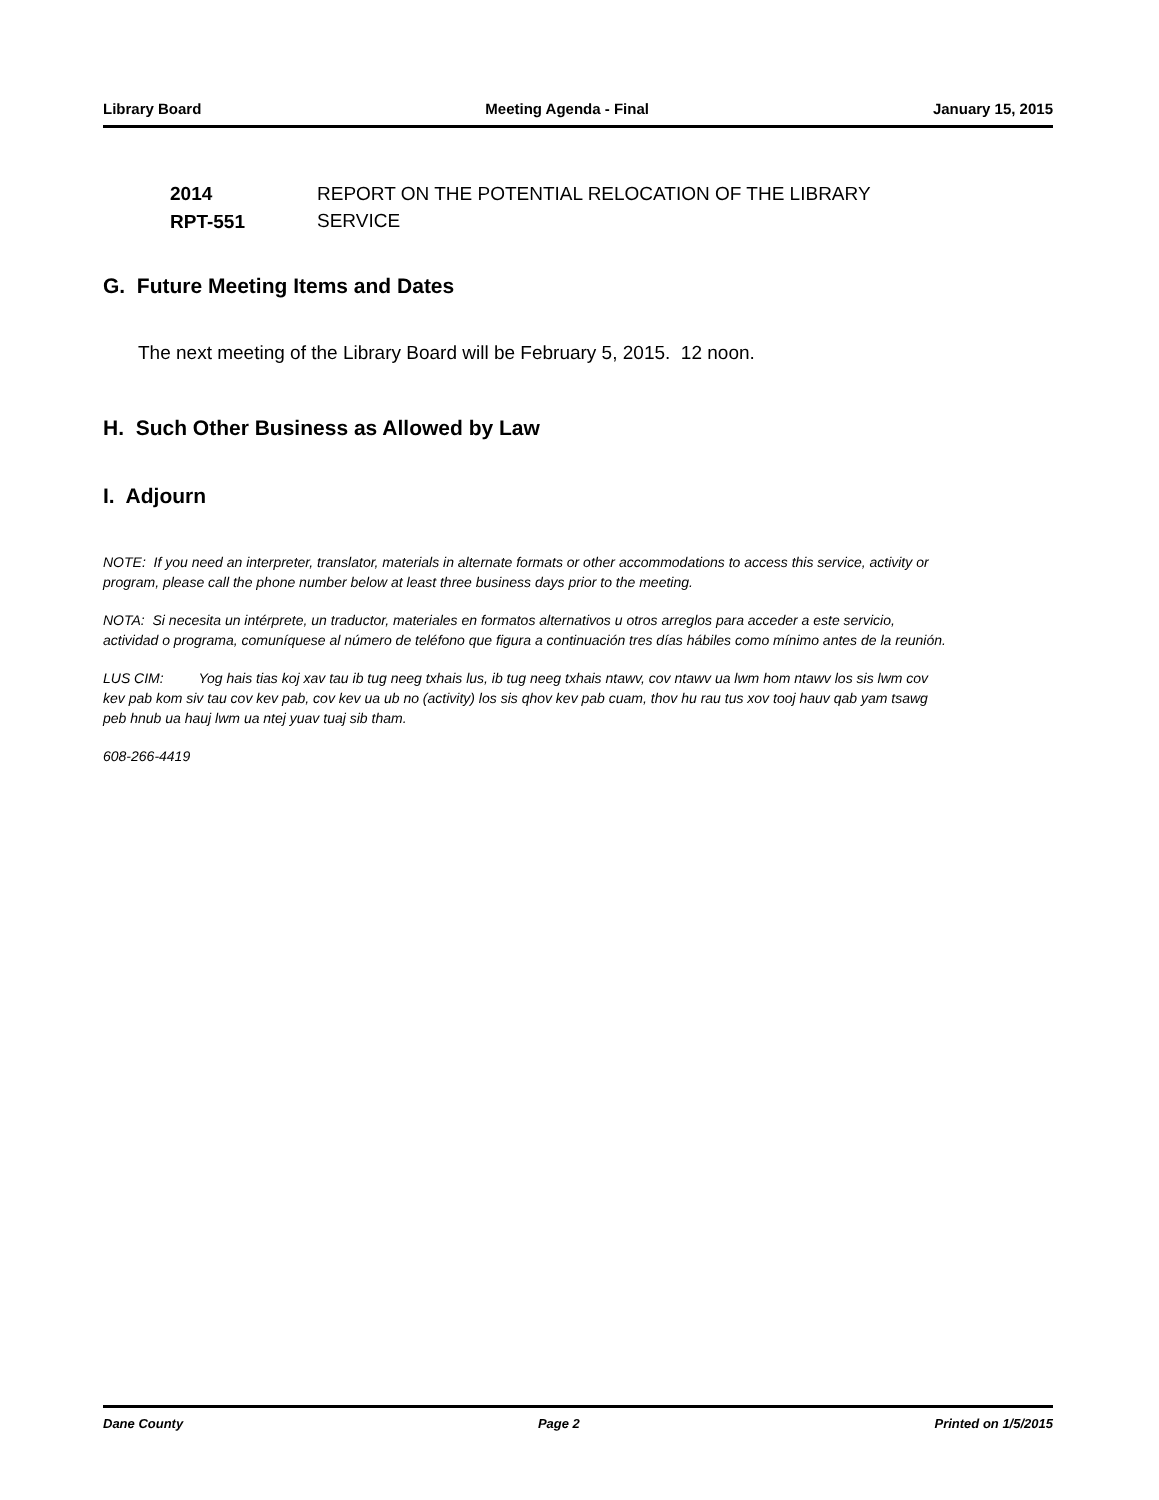Library Board Meeting Agenda - Final January 15, 2015
2014
RPT-551
REPORT ON THE POTENTIAL RELOCATION OF THE LIBRARY
SERVICE
G. Future Meeting Items and Dates
The next meeting of the Library Board will be February 5, 2015. 12 noon.
H. Such Other Business as Allowed by Law
I. Adjourn
NOTE: If you need an interpreter, translator, materials in alternate formats or other accommodations to access this service, activity or program, please call the phone number below at least three business days prior to the meeting.
NOTA: Si necesita un intérprete, un traductor, materiales en formatos alternativos u otros arreglos para acceder a este servicio, actividad o programa, comuníquese al número de teléfono que figura a continuación tres días hábiles como mínimo antes de la reunión.
LUS CIM: Yog hais tias koj xav tau ib tug neeg txhais lus, ib tug neeg txhais ntawv, cov ntawv ua lwm hom ntawv los sis lwm cov kev pab kom siv tau cov kev pab, cov kev ua ub no (activity) los sis qhov kev pab cuam, thov hu rau tus xov tooj hauv qab yam tsawg peb hnub ua hauj lwm ua ntej yuav tuaj sib tham.
608-266-4419
Dane County Page 2 Printed on 1/5/2015